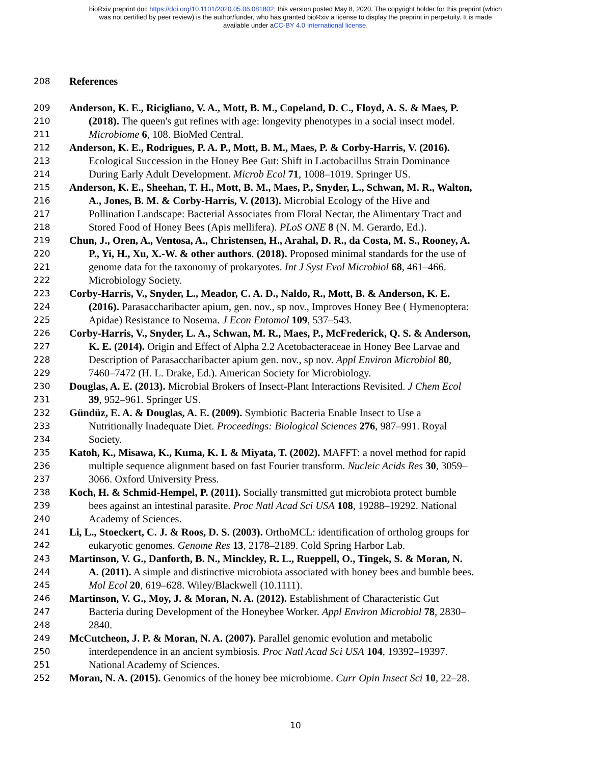bioRxiv preprint doi: https://doi.org/10.1101/2020.05.06.081802; this version posted May 8, 2020. The copyright holder for this preprint (which
was not certified by peer review) is the author/funder, who has granted bioRxiv a license to display the preprint in perpetuity. It is made
available under aCC-BY 4.0 International license.
208 References
209 Anderson, K. E., Ricigliano, V. A., Mott, B. M., Copeland, D. C., Floyd, A. S. & Maes, P.
210 (2018). The queen's gut refines with age: longevity phenotypes in a social insect model.
211 Microbiome 6, 108. BioMed Central.
212 Anderson, K. E., Rodrigues, P. A. P., Mott, B. M., Maes, P. & Corby-Harris, V. (2016).
213 Ecological Succession in the Honey Bee Gut: Shift in Lactobacillus Strain Dominance
214 During Early Adult Development. Microb Ecol 71, 1008–1019. Springer US.
215 Anderson, K. E., Sheehan, T. H., Mott, B. M., Maes, P., Snyder, L., Schwan, M. R., Walton,
216 A., Jones, B. M. & Corby-Harris, V. (2013). Microbial Ecology of the Hive and
217 Pollination Landscape: Bacterial Associates from Floral Nectar, the Alimentary Tract and
218 Stored Food of Honey Bees (Apis mellifera). PLoS ONE 8 (N. M. Gerardo, Ed.).
219 Chun, J., Oren, A., Ventosa, A., Christensen, H., Arahal, D. R., da Costa, M. S., Rooney, A.
220 P., Yi, H., Xu, X.-W. & other authors. (2018). Proposed minimal standards for the use of
221 genome data for the taxonomy of prokaryotes. Int J Syst Evol Microbiol 68, 461–466.
222 Microbiology Society.
223 Corby-Harris, V., Snyder, L., Meador, C. A. D., Naldo, R., Mott, B. & Anderson, K. E.
224 (2016). Parasaccharibacter apium, gen. nov., sp nov., Improves Honey Bee ( Hymenoptera:
225 Apidae) Resistance to Nosema. J Econ Entomol 109, 537–543.
226 Corby-Harris, V., Snyder, L. A., Schwan, M. R., Maes, P., McFrederick, Q. S. & Anderson,
227 K. E. (2014). Origin and Effect of Alpha 2.2 Acetobacteraceae in Honey Bee Larvae and
228 Description of Parasaccharibacter apium gen. nov., sp nov. Appl Environ Microbiol 80,
229 7460–7472 (H. L. Drake, Ed.). American Society for Microbiology.
230 Douglas, A. E. (2013). Microbial Brokers of Insect-Plant Interactions Revisited. J Chem Ecol
231 39, 952–961. Springer US.
232 Gündüz, E. A. & Douglas, A. E. (2009). Symbiotic Bacteria Enable Insect to Use a
233 Nutritionally Inadequate Diet. Proceedings: Biological Sciences 276, 987–991. Royal
234 Society.
235 Katoh, K., Misawa, K., Kuma, K. I. & Miyata, T. (2002). MAFFT: a novel method for rapid
236 multiple sequence alignment based on fast Fourier transform. Nucleic Acids Res 30, 3059–
237 3066. Oxford University Press.
238 Koch, H. & Schmid-Hempel, P. (2011). Socially transmitted gut microbiota protect bumble
239 bees against an intestinal parasite. Proc Natl Acad Sci USA 108, 19288–19292. National
240 Academy of Sciences.
241 Li, L., Stoeckert, C. J. & Roos, D. S. (2003). OrthoMCL: identification of ortholog groups for
242 eukaryotic genomes. Genome Res 13, 2178–2189. Cold Spring Harbor Lab.
243 Martinson, V. G., Danforth, B. N., Minckley, R. L., Rueppell, O., Tingek, S. & Moran, N.
244 A. (2011). A simple and distinctive microbiota associated with honey bees and bumble bees.
245 Mol Ecol 20, 619–628. Wiley/Blackwell (10.1111).
246 Martinson, V. G., Moy, J. & Moran, N. A. (2012). Establishment of Characteristic Gut
247 Bacteria during Development of the Honeybee Worker. Appl Environ Microbiol 78, 2830–
248 2840.
249 McCutcheon, J. P. & Moran, N. A. (2007). Parallel genomic evolution and metabolic
250 interdependence in an ancient symbiosis. Proc Natl Acad Sci USA 104, 19392–19397.
251 National Academy of Sciences.
252 Moran, N. A. (2015). Genomics of the honey bee microbiome. Curr Opin Insect Sci 10, 22–28.
10